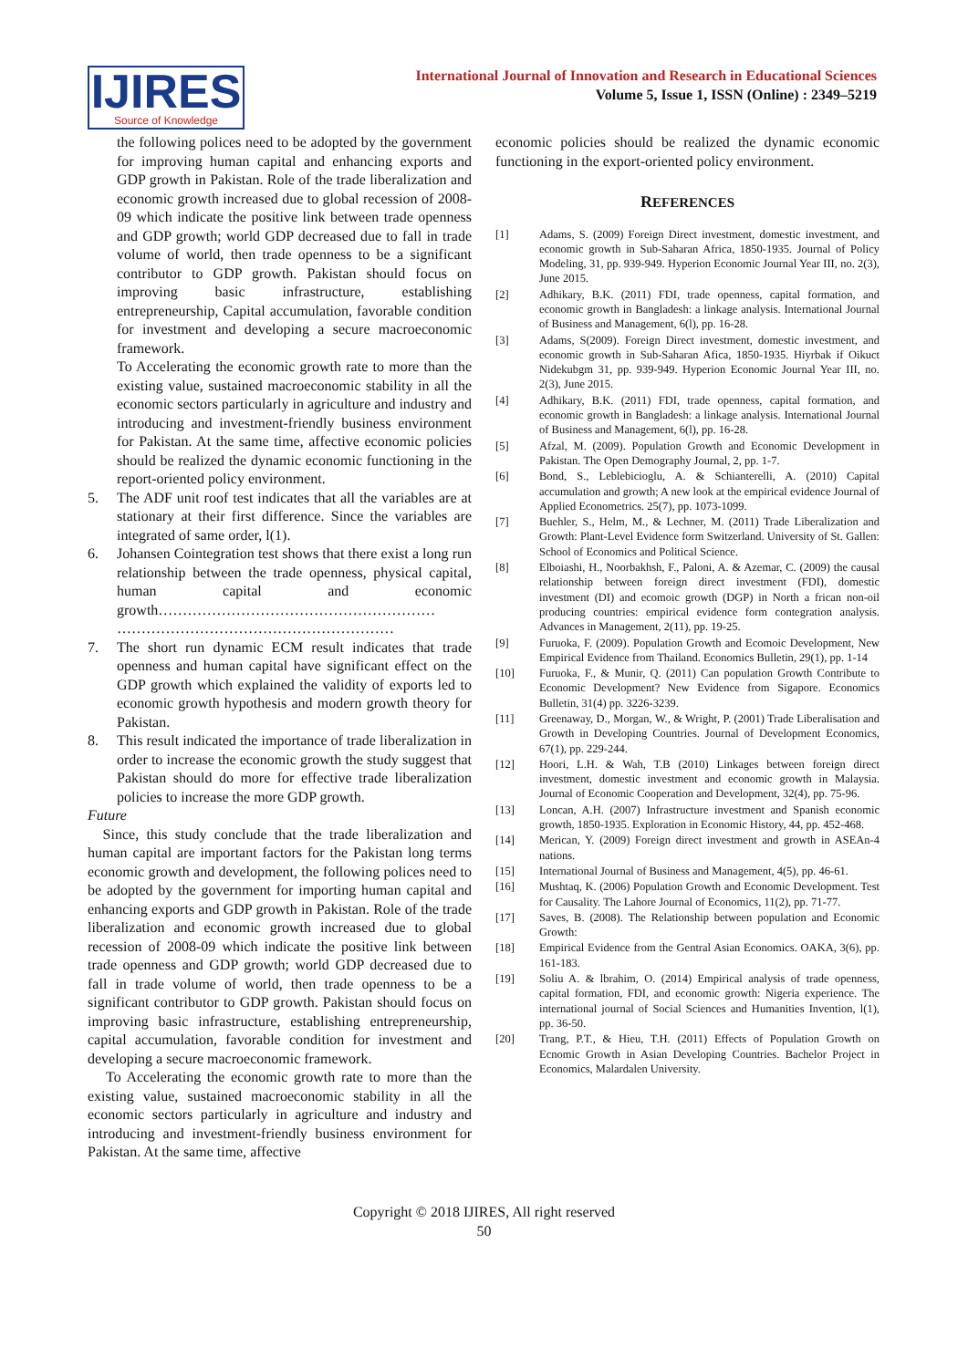IJIRES
Source of Knowledge
International Journal of Innovation and Research in Educational Sciences
Volume 5, Issue 1, ISSN (Online) : 2349–5219
the following polices need to be adopted by the government for improving human capital and enhancing exports and GDP growth in Pakistan. Role of the trade liberalization and economic growth increased due to global recession of 2008-09 which indicate the positive link between trade openness and GDP growth; world GDP decreased due to fall in trade volume of world, then trade openness to be a significant contributor to GDP growth. Pakistan should focus on improving basic infrastructure, establishing entrepreneurship, Capital accumulation, favorable condition for investment and developing a secure macroeconomic framework.
To Accelerating the economic growth rate to more than the existing value, sustained macroeconomic stability in all the economic sectors particularly in agriculture and industry and introducing and investment-friendly business environment for Pakistan. At the same time, affective economic policies should be realized the dynamic economic functioning in the report-oriented policy environment.
5. The ADF unit roof test indicates that all the variables are at stationary at their first difference. Since the variables are integrated of same order, l(1).
6. Johansen Cointegration test shows that there exist a long run relationship between the trade openness, physical capital, human capital and economic growth………………………………………………… …………………………………………………
7. The short run dynamic ECM result indicates that trade openness and human capital have significant effect on the GDP growth which explained the validity of exports led to economic growth hypothesis and modern growth theory for Pakistan.
8. This result indicated the importance of trade liberalization in order to increase the economic growth the study suggest that Pakistan should do more for effective trade liberalization policies to increase the more GDP growth.
Future
Since, this study conclude that the trade liberalization and human capital are important factors for the Pakistan long terms economic growth and development, the following polices need to be adopted by the government for importing human capital and enhancing exports and GDP growth in Pakistan. Role of the trade liberalization and economic growth increased due to global recession of 2008-09 which indicate the positive link between trade openness and GDP growth; world GDP decreased due to fall in trade volume of world, then trade openness to be a significant contributor to GDP growth. Pakistan should focus on improving basic infrastructure, establishing entrepreneurship, capital accumulation, favorable condition for investment and developing a secure macroeconomic framework.
To Accelerating the economic growth rate to more than the existing value, sustained macroeconomic stability in all the economic sectors particularly in agriculture and industry and introducing and investment-friendly business environment for Pakistan. At the same time, affective
economic policies should be realized the dynamic economic functioning in the export-oriented policy environment.
REFERENCES
[1] Adams, S. (2009) Foreign Direct investment, domestic investment, and economic growth in Sub-Saharan Africa, 1850-1935. Journal of Policy Modeling, 31, pp. 939-949. Hyperion Economic Journal Year III, no. 2(3), June 2015.
[2] Adhikary, B.K. (2011) FDI, trade openness, capital formation, and economic growth in Bangladesh: a linkage analysis. International Journal of Business and Management, 6(l), pp. 16-28.
[3] Adams, S(2009). Foreign Direct investment, domestic investment, and economic growth in Sub-Saharan Afica, 1850-1935. Hiyrbak if Oikuct Nidekubgm 31, pp. 939-949. Hyperion Economic Journal Year III, no. 2(3), June 2015.
[4] Adhikary, B.K. (2011) FDI, trade openness, capital formation, and economic growth in Bangladesh: a linkage analysis. International Journal of Business and Management, 6(l), pp. 16-28.
[5] Afzal, M. (2009). Population Growth and Economic Development in Pakistan. The Open Demography Journal, 2, pp. 1-7.
[6] Bond, S., Leblebicioglu, A. & Schianterelli, A. (2010) Capital accumulation and growth; A new look at the empirical evidence Journal of Applied Econometrics. 25(7), pp. 1073-1099.
[7] Buehler, S., Helm, M., & Lechner, M. (2011) Trade Liberalization and Growth: Plant-Level Evidence form Switzerland. University of St. Gallen: School of Economics and Political Science.
[8] Elboiashi, H., Noorbakhsh, F., Paloni, A. & Azemar, C. (2009) the causal relationship between foreign direct investment (FDI), domestic investment (DI) and ecomoic growth (DGP) in North a frican non-oil producing countries: empirical evidence form contegration analysis. Advances in Management, 2(11), pp. 19-25.
[9] Furuoka, F. (2009). Population Growth and Ecomoic Development, New Empirical Evidence from Thailand. Economics Bulletin, 29(1), pp. 1-14
[10] Furuoka, F., & Munir, Q. (2011) Can population Growth Contribute to Economic Development? New Evidence from Sigapore. Economics Bulletin, 31(4) pp. 3226-3239.
[11] Greenaway, D., Morgan, W., & Wright, P. (2001) Trade Liberalisation and Growth in Developing Countries. Journal of Development Economics, 67(1), pp. 229-244.
[12] Hoori, L.H. & Wah, T.B (2010) Linkages between foreign direct investment, domestic investment and economic growth in Malaysia. Journal of Economic Cooperation and Development, 32(4), pp. 75-96.
[13] Loncan, A.H. (2007) Infrastructure investment and Spanish economic growth, 1850-1935. Exploration in Economic History, 44, pp. 452-468.
[14] Merican, Y. (2009) Foreign direct investment and growth in ASEAn-4 nations.
[15] International Journal of Business and Management, 4(5), pp. 46-61.
[16] Mushtaq, K. (2006) Population Growth and Economic Development. Test for Causality. The Lahore Journal of Economics, 11(2), pp. 71-77.
[17] Saves, B. (2008). The Relationship between population and Economic Growth:
[18] Empirical Evidence from the Gentral Asian Economics. OAKA, 3(6), pp. 161-183.
[19] Soliu A. & lbrahim, O. (2014) Empirical analysis of trade openness, capital formation, FDI, and economic growth: Nigeria experience. The international journal of Social Sciences and Humanities Invention, l(1), pp. 36-50.
[20] Trang, P.T., & Hieu, T.H. (2011) Effects of Population Growth on Ecnomic Growth in Asian Developing Countries. Bachelor Project in Economics, Malardalen University.
Copyright © 2018 IJIRES, All right reserved
50